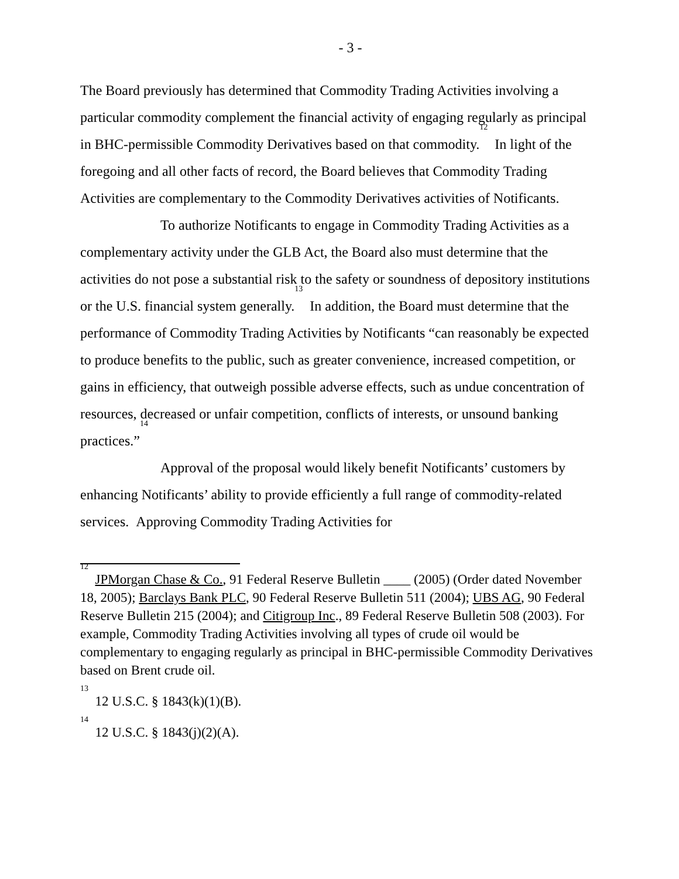- 3 -
The Board previously has determined that Commodity Trading Activities involving a particular commodity complement the financial activity of engaging regularly as principal in BHC-permissible Commodity Derivatives based on that commodity.<sup>12</sup> In light of the foregoing and all other facts of record, the Board believes that Commodity Trading Activities are complementary to the Commodity Derivatives activities of Notificants.
To authorize Notificants to engage in Commodity Trading Activities as a complementary activity under the GLB Act, the Board also must determine that the activities do not pose a substantial risk to the safety or soundness of depository institutions or the U.S. financial system generally.<sup>13</sup> In addition, the Board must determine that the performance of Commodity Trading Activities by Notificants “can reasonably be expected to produce benefits to the public, such as greater convenience, increased competition, or gains in efficiency, that outweigh possible adverse effects, such as undue concentration of resources, decreased or unfair competition, conflicts of interests, or unsound banking practices.”<sup>14</sup>
Approval of the proposal would likely benefit Notificants’ customers by enhancing Notificants’ ability to provide efficiently a full range of commodity-related services. Approving Commodity Trading Activities for
<sup>12</sup> JPMorgan Chase & Co., 91 Federal Reserve Bulletin ____ (2005) (Order dated November 18, 2005); Barclays Bank PLC, 90 Federal Reserve Bulletin 511 (2004); UBS AG, 90 Federal Reserve Bulletin 215 (2004); and Citigroup Inc., 89 Federal Reserve Bulletin 508 (2003). For example, Commodity Trading Activities involving all types of crude oil would be complementary to engaging regularly as principal in BHC-permissible Commodity Derivatives based on Brent crude oil.
<sup>13</sup> 12 U.S.C. § 1843(k)(1)(B).
<sup>14</sup> 12 U.S.C. § 1843(j)(2)(A).